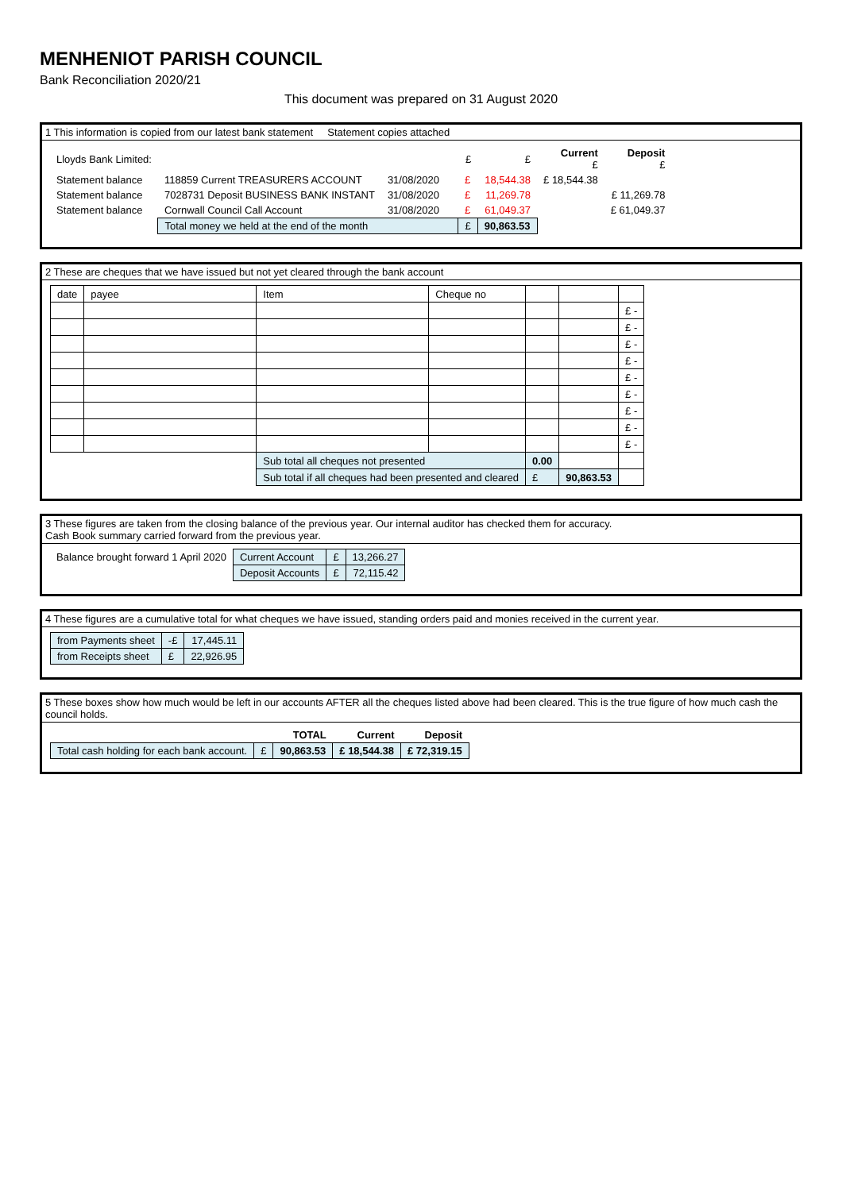MENHENIOT PARISH COUNCIL
Bank Reconciliation 2020/21
This document was prepared on 31 August 2020
1 This information is copied from our latest bank statement Statement copies attached
| Lloyds Bank Limited: | | | | £ | £ | Current £ | Deposit £ |
| --- | --- | --- | --- | --- | --- | --- | --- |
| Statement balance | 118859 Current TREASURERS ACCOUNT | 31/08/2020 | | £ | 18,544.38 | £ 18,544.38 | |
| Statement balance | 7028731 Deposit BUSINESS BANK INSTANT | 31/08/2020 | | £ | 11,269.78 | | £ 11,269.78 |
| Statement balance | Cornwall Council Call Account | 31/08/2020 | | £ | 61,049.37 | | £ 61,049.37 |
| | Total money we held at the end of the month | | | £ | 90,863.53 | | |
2 These are cheques that we have issued but not yet cleared through the bank account
| date | payee | Item | Cheque no | | | |
| --- | --- | --- | --- | --- | --- | --- |
| | | | | | | £ - |
| | | | | | | £ - |
| | | | | | | £ - |
| | | | | | | £ - |
| | | | | | | £ - |
| | | | | | | £ - |
| | | | | | | £ - |
| | | | | | | £ - |
| | | | | | | £ - |
| | | Sub total all cheques not presented | | 0.00 | | |
| | | Sub total if all cheques had been presented and cleared | | £ | 90,863.53 | |
3 These figures are taken from the closing balance of the previous year. Our internal auditor has checked them for accuracy.
Cash Book summary carried forward from the previous year.
| Balance brought forward 1 April 2020 | Current Account | £ | 13,266.27 |
| | Deposit Accounts | £ | 72,115.42 |
4 These figures are a cumulative total for what cheques we have issued, standing orders paid and monies received in the current year.
| from Payments sheet | -£ | 17,445.11 |
| from Receipts sheet | £ | 22,926.95 |
5 These boxes show how much would be left in our accounts AFTER all the cheques listed above had been cleared. This is the true figure of how much cash the council holds.
| | | TOTAL | Current | Deposit |
| --- | --- | --- | --- | --- |
| Total cash holding for each bank account. | £ | 90,863.53 | £ 18,544.38 | £ 72,319.15 |